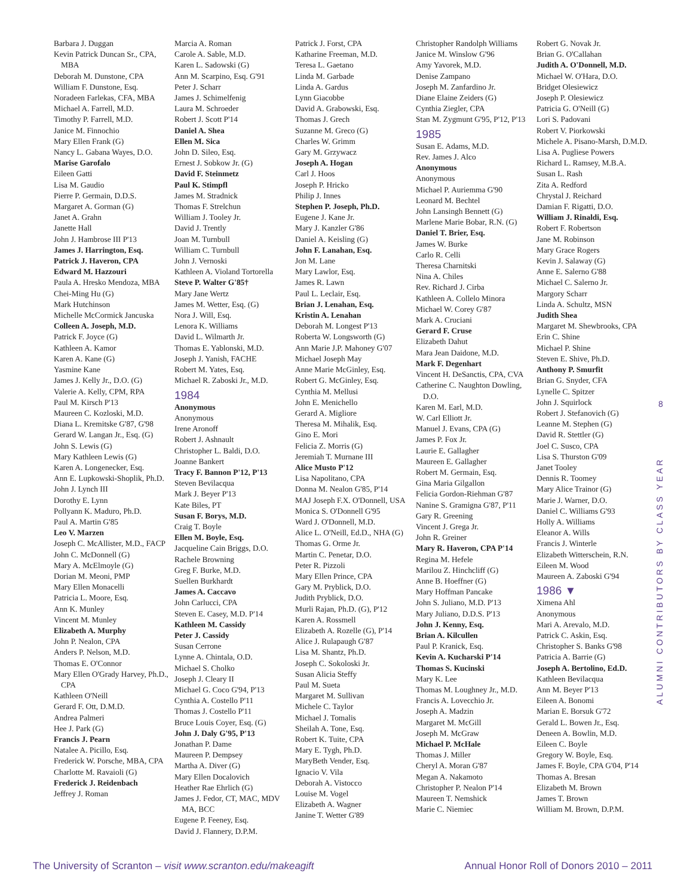Barbara J. Duggan
Kevin Patrick Duncan Sr., CPA, MBA
Deborah M. Dunstone, CPA
William F. Dunstone, Esq.
Noradeen Farlekas, CFA, MBA
Michael A. Farrell, M.D.
Timothy P. Farrell, M.D.
Janice M. Finnochio
Mary Ellen Frank (G)
Nancy L. Gabana Wayes, D.O.
Marise Garofalo
Eileen Gatti
Lisa M. Gaudio
Pierre P. Germain, D.D.S.
Margaret A. Gorman (G)
Janet A. Grahn
Janette Hall
John J. Hambrose III P'13
James J. Harrington, Esq.
Patrick J. Haveron, CPA
Edward M. Hazzouri
Paula A. Hresko Mendoza, MBA
Chei-Ming Hu (G)
Mark Hutchinson
Michelle McCormick Jancuska
Colleen A. Joseph, M.D.
Patrick F. Joyce (G)
Kathleen A. Kamor
Karen A. Kane (G)
Yasmine Kane
James J. Kelly Jr., D.O. (G)
Valerie A. Kelly, CPM, RPA
Paul M. Kirsch P'13
Maureen C. Kozloski, M.D.
Diana L. Kremitske G'87, G'98
Gerard W. Langan Jr., Esq. (G)
John S. Lewis (G)
Mary Kathleen Lewis (G)
Karen A. Longenecker, Esq.
Ann E. Lupkowski-Shoplik, Ph.D.
John J. Lynch III
Dorothy E. Lynn
Pollyann K. Maduro, Ph.D.
Paul A. Martin G'85
Leo V. Marzen
Joseph C. McAllister, M.D., FACP
John C. McDonnell (G)
Mary A. McElmoyle (G)
Dorian M. Meoni, PMP
Mary Ellen Monacelli
Patricia L. Moore, Esq.
Ann K. Munley
Vincent M. Munley
Elizabeth A. Murphy
John P. Nealon, CPA
Anders P. Nelson, M.D.
Thomas E. O'Connor
Mary Ellen O'Grady Harvey, Ph.D., CPA
Kathleen O'Neill
Gerard F. Ott, D.M.D.
Andrea Palmeri
Hee J. Park (G)
Francis J. Pearn
Natalee A. Picillo, Esq.
Frederick W. Porsche, MBA, CPA
Charlotte M. Ravaioli (G)
Frederick J. Reidenbach
Jeffrey J. Roman
Marcia A. Roman
Carole A. Sable, M.D.
Karen L. Sadowski (G)
Ann M. Scarpino, Esq. G'91
Peter J. Scharr
James J. Schimelfenig
Laura M. Schroeder
Robert J. Scott P'14
Daniel A. Shea
Ellen M. Sica
John D. Sileo, Esq.
Ernest J. Sobkow Jr. (G)
David F. Steinmetz
Paul K. Stimpfl
James M. Stradnick
Thomas F. Strelchun
William J. Tooley Jr.
David J. Trently
Joan M. Turnbull
William C. Turnbull
John J. Vernoski
Kathleen A. Violand Tortorella
Steve P. Walter G'85†
Mary Jane Wertz
James M. Wetter, Esq. (G)
Nora J. Will, Esq.
Lenora K. Williams
David L. Wilmarth Jr.
Thomas E. Yablonski, M.D.
Joseph J. Yanish, FACHE
Robert M. Yates, Esq.
Michael R. Zaboski Jr., M.D.
1984
Anonymous
Anonymous
Irene Aronoff
Robert J. Ashnault
Christopher L. Baldi, D.O.
Joanne Bankert
Tracy F. Bannon P'12, P'13
Steven Bevilacqua
Mark J. Beyer P'13
Kate Biles, PT
Susan F. Borys, M.D.
Craig T. Boyle
Ellen M. Boyle, Esq.
Jacqueline Cain Briggs, D.O.
Rachele Browning
Greg F. Burke, M.D.
Suellen Burkhardt
James A. Caccavo
John Carlucci, CPA
Steven E. Casey, M.D. P'14
Kathleen M. Cassidy
Peter J. Cassidy
Susan Cerrone
Lynne A. Chintala, O.D.
Michael S. Cholko
Joseph J. Cleary II
Michael G. Coco G'94, P'13
Cynthia A. Costello P'11
Thomas J. Costello P'11
Bruce Louis Coyer, Esq. (G)
John J. Daly G'95, P'13
Jonathan P. Dame
Maureen P. Dempsey
Martha A. Diver (G)
Mary Ellen Docalovich
Heather Rae Ehrlich (G)
James J. Fedor, CT, MAC, MDV MA, BCC
Eugene P. Feeney, Esq.
David J. Flannery, D.P.M.
Patrick J. Forst, CPA
Katharine Freeman, M.D.
Teresa L. Gaetano
Linda M. Garbade
Linda A. Gardus
Lynn Giacobbe
David A. Grabowski, Esq.
Thomas J. Grech
Suzanne M. Greco (G)
Charles W. Grimm
Gary M. Grzywacz
Joseph A. Hogan
Carl J. Hoos
Joseph P. Hricko
Philip J. Innes
Stephen P. Joseph, Ph.D.
Eugene J. Kane Jr.
Mary J. Kanzler G'86
Daniel A. Keisling (G)
John F. Lanahan, Esq.
Jon M. Lane
Mary Lawlor, Esq.
James R. Lawn
Paul L. Leclair, Esq.
Brian J. Lenahan, Esq.
Kristin A. Lenahan
Deborah M. Longest P'13
Roberta W. Longsworth (G)
Ann Marie J.P. Mahoney G'07
Michael Joseph May
Anne Marie McGinley, Esq.
Robert G. McGinley, Esq.
Cynthia M. Mellusi
John E. Menichello
Gerard A. Migliore
Theresa M. Mihalik, Esq.
Gino E. Mori
Felicia Z. Morris (G)
Jeremiah T. Murnane III
Alice Musto P'12
Lisa Napolitano, CPA
Donna M. Nealon G'85, P'14
MAJ Joseph F.X. O'Donnell, USA
Monica S. O'Donnell G'95
Ward J. O'Donnell, M.D.
Alice L. O'Neill, Ed.D., NHA (G)
Thomas G. Orme Jr.
Martin C. Penetar, D.O.
Peter R. Pizzoli
Mary Ellen Prince, CPA
Gary M. Pryblick, D.O.
Judith Pryblick, D.O.
Murli Rajan, Ph.D. (G), P'12
Karen A. Rossmell
Elizabeth A. Rozelle (G), P'14
Alice J. Rulapaugh G'87
Lisa M. Shantz, Ph.D.
Joseph C. Sokoloski Jr.
Susan Alicia Steffy
Paul M. Sueta
Margaret M. Sullivan
Michele C. Taylor
Michael J. Tomalis
Sheilah A. Tone, Esq.
Robert K. Tuite, CPA
Mary E. Tygh, Ph.D.
MaryBeth Vender, Esq.
Ignacio V. Vila
Deborah A. Vistocco
Louise M. Vogel
Elizabeth A. Wagner
Janine T. Wetter G'89
Christopher Randolph Williams
Janice M. Winslow G'96
Amy Yavorek, M.D.
Denise Zampano
Joseph M. Zanfardino Jr.
Diane Elaine Zeiders (G)
Cynthia Ziegler, CPA
Stan M. Zygmunt G'95, P'12, P'13
1985
Susan E. Adams, M.D.
Rev. James J. Alco
Anonymous
Anonymous
Michael P. Auriemma G'90
Leonard M. Bechtel
John Lansingh Bennett (G)
Marlene Marie Bobar, R.N. (G)
Daniel T. Brier, Esq.
James W. Burke
Carlo R. Celli
Theresa Charnitski
Nina A. Chiles
Rev. Richard J. Cirba
Kathleen A. Collelo Minora
Michael W. Corey G'87
Mark A. Cruciani
Gerard F. Cruse
Elizabeth Dahut
Mara Jean Daidone, M.D.
Mark F. Degenhart
Vincent H. DeSanctis, CPA, CVA
Catherine C. Naughton Dowling, D.O.
Karen M. Earl, M.D.
W. Carl Elliott Jr.
Manuel J. Evans, CPA (G)
James P. Fox Jr.
Laurie E. Gallagher
Maureen E. Gallagher
Robert M. Germain, Esq.
Gina Maria Gilgallon
Felicia Gordon-Riehman G'87
Nanine S. Gramigna G'87, P'11
Gary R. Greening
Vincent J. Grega Jr.
John R. Greiner
Mary R. Haveron, CPA P'14
Regina M. Hefele
Marilou Z. Hinchcliff (G)
Anne B. Hoeffner (G)
Mary Hoffman Pancake
John S. Juliano, M.D. P'13
Mary Juliano, D.D.S. P'13
John J. Kenny, Esq.
Brian A. Kilcullen
Paul P. Kranick, Esq.
Kevin A. Kucharski P'14
Thomas S. Kucinski
Mary K. Lee
Thomas M. Loughney Jr., M.D.
Francis A. Lovecchio Jr.
Joseph A. Madzin
Margaret M. McGill
Joseph M. McGraw
Michael P. McHale
Thomas J. Miller
Cheryl A. Moran G'87
Megan A. Nakamoto
Christopher P. Nealon P'14
Maureen T. Nemshick
Marie C. Niemiec
Robert G. Novak Jr.
Brian G. O'Callahan
Judith A. O'Donnell, M.D.
Michael W. O'Hara, D.O.
Bridget Olesiewicz
Joseph P. Olesiewicz
Patricia G. O'Neill (G)
Lori S. Padovani
Robert V. Piorkowski
Michele A. Pisano-Marsh, D.M.D.
Lisa A. Pugliese Powers
Richard L. Ramsey, M.B.A.
Susan L. Rash
Zita A. Redford
Chrystal J. Reichard
Damian F. Rigatti, D.O.
William J. Rinaldi, Esq.
Robert F. Robertson
Jane M. Robinson
Mary Grace Rogers
Kevin J. Salaway (G)
Anne E. Salerno G'88
Michael C. Salerno Jr.
Margory Scharr
Linda A. Schultz, MSN
Judith Shea
Margaret M. Shewbrooks, CPA
Erin C. Shine
Michael P. Shine
Steven E. Shive, Ph.D.
Anthony P. Smurfit
Brian G. Snyder, CFA
Lynelle C. Spitzer
John J. Squirlock
Robert J. Stefanovich (G)
Leanne M. Stephen (G)
David R. Stettler (G)
Joel C. Susco, CPA
Lisa S. Thurston G'09
Janet Tooley
Dennis R. Toomey
Mary Alice Trainor (G)
Marie J. Warner, D.O.
Daniel C. Williams G'93
Holly A. Williams
Eleanor A. Wills
Francis J. Winterle
Elizabeth Witterschein, R.N.
Eileen M. Wood
Maureen A. Zaboski G'94
1986 ▼
Ximena Ahl
Anonymous
Mari A. Arevalo, M.D.
Patrick C. Askin, Esq.
Christopher S. Banks G'98
Patricia A. Barrie (G)
Joseph A. Bertolino, Ed.D.
Kathleen Bevilacqua
Ann M. Beyer P'13
Eileen A. Bonomi
Marian E. Borsuk G'72
Gerald L. Bowen Jr., Esq.
Deneen A. Bowlin, M.D.
Eileen C. Boyle
Gregory W. Boyle, Esq.
James F. Boyle, CPA G'04, P'14
Thomas A. Bresan
Elizabeth M. Brown
James T. Brown
William M. Brown, D.P.M.
8
ALUMNI CONTRIBUTORS BY CLASS YEAR
The University of Scranton – visit www.scranton.edu/makeagift Annual Honor Roll of Donors 2010 – 2011